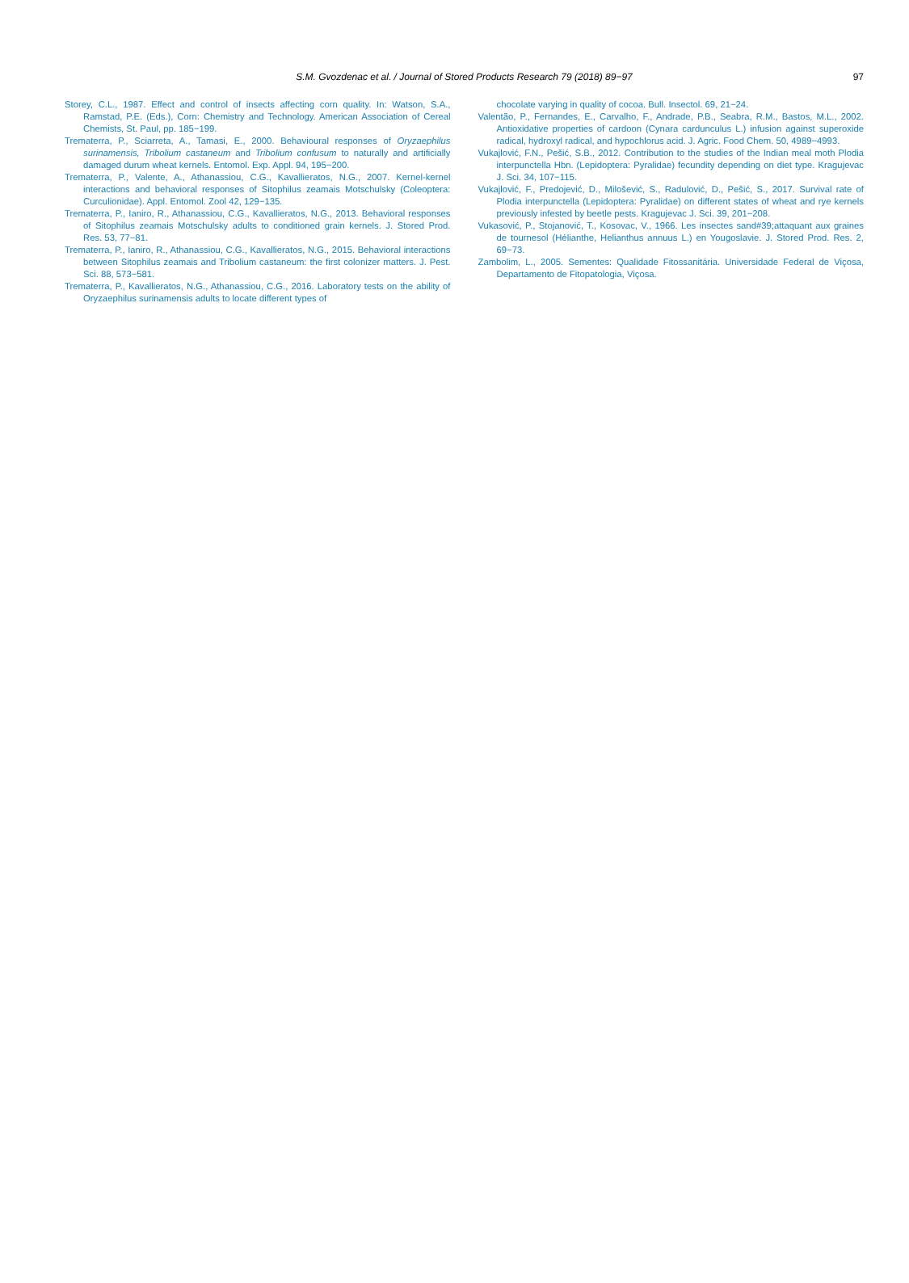S.M. Gvozdenac et al. / Journal of Stored Products Research 79 (2018) 89−97 97
Storey, C.L., 1987. Effect and control of insects affecting corn quality. In: Watson, S.A., Ramstad, P.E. (Eds.), Corn: Chemistry and Technology. American Association of Cereal Chemists, St. Paul, pp. 185−199.
Trematerra, P., Sciarreta, A., Tamasi, E., 2000. Behavioural responses of Oryzaephilus surinamensis, Tribolium castaneum and Tribolium confusum to naturally and artificially damaged durum wheat kernels. Entomol. Exp. Appl. 94, 195−200.
Trematerra, P., Valente, A., Athanassiou, C.G., Kavallieratos, N.G., 2007. Kernel-kernel interactions and behavioral responses of Sitophilus zeamais Motschulsky (Coleoptera: Curculionidae). Appl. Entomol. Zool 42, 129−135.
Trematerra, P., Ianiro, R., Athanassiou, C.G., Kavallieratos, N.G., 2013. Behavioral responses of Sitophilus zeamais Motschulsky adults to conditioned grain kernels. J. Stored Prod. Res. 53, 77−81.
Trematerra, P., Ianiro, R., Athanassiou, C.G., Kavallieratos, N.G., 2015. Behavioral interactions between Sitophilus zeamais and Tribolium castaneum: the first colonizer matters. J. Pest. Sci. 88, 573−581.
Trematerra, P., Kavallieratos, N.G., Athanassiou, C.G., 2016. Laboratory tests on the ability of Oryzaephilus surinamensis adults to locate different types of
chocolate varying in quality of cocoa. Bull. Insectol. 69, 21−24.
Valentão, P., Fernandes, E., Carvalho, F., Andrade, P.B., Seabra, R.M., Bastos, M.L., 2002. Antioxidative properties of cardoon (Cynara cardunculus L.) infusion against superoxide radical, hydroxyl radical, and hypochlorus acid. J. Agric. Food Chem. 50, 4989−4993.
Vukajlović, F.N., Pešić, S.B., 2012. Contribution to the studies of the Indian meal moth Plodia interpunctella Hbn. (Lepidoptera: Pyralidae) fecundity depending on diet type. Kragujevac J. Sci. 34, 107−115.
Vukajlović, F., Predojević, D., Milošević, S., Radulović, D., Pešić, S., 2017. Survival rate of Plodia interpunctella (Lepidoptera: Pyralidae) on different states of wheat and rye kernels previously infested by beetle pests. Kragujevac J. Sci. 39, 201−208.
Vukasović, P., Stojanović, T., Kosovac, V., 1966. Les insectes sand#39;attaquant aux graines de tournesol (Hélianthe, Helianthus annuus L.) en Yougoslavie. J. Stored Prod. Res. 2, 69−73.
Zambolim, L., 2005. Sementes: Qualidade Fitossanitária. Universidade Federal de Viçosa, Departamento de Fitopatologia, Viçosa.